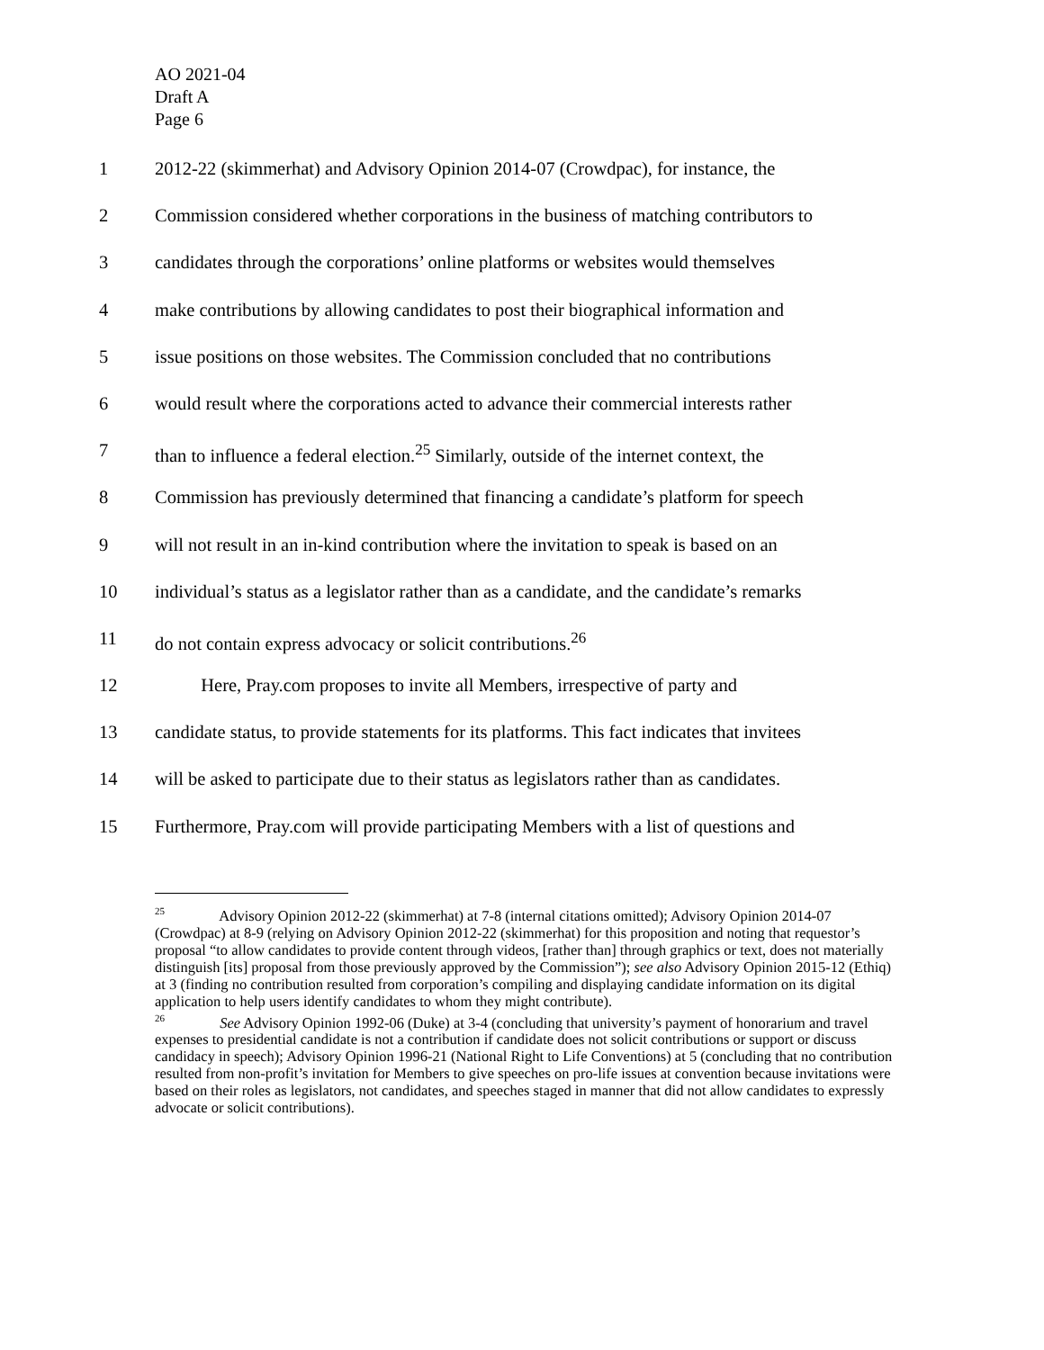AO 2021-04
Draft A
Page 6
1 2012-22 (skimmerhat) and Advisory Opinion 2014-07 (Crowdpac), for instance, the
2 Commission considered whether corporations in the business of matching contributors to
3 candidates through the corporations’ online platforms or websites would themselves
4 make contributions by allowing candidates to post their biographical information and
5 issue positions on those websites. The Commission concluded that no contributions
6 would result where the corporations acted to advance their commercial interests rather
7 than to influence a federal election.<sup>25</sup> Similarly, outside of the internet context, the
8 Commission has previously determined that financing a candidate’s platform for speech
9 will not result in an in-kind contribution where the invitation to speak is based on an
10 individual’s status as a legislator rather than as a candidate, and the candidate’s remarks
11 do not contain express advocacy or solicit contributions.<sup>26</sup>
12 Here, Pray.com proposes to invite all Members, irrespective of party and
13 candidate status, to provide statements for its platforms. This fact indicates that invitees
14 will be asked to participate due to their status as legislators rather than as candidates.
15 Furthermore, Pray.com will provide participating Members with a list of questions and
<sup>25</sup> Advisory Opinion 2012-22 (skimmerhat) at 7-8 (internal citations omitted); Advisory Opinion 2014-07 (Crowdpac) at 8-9 (relying on Advisory Opinion 2012-22 (skimmerhat) for this proposition and noting that requestor’s proposal “to allow candidates to provide content through videos, [rather than] through graphics or text, does not materially distinguish [its] proposal from those previously approved by the Commission”); see also Advisory Opinion 2015-12 (Ethiq) at 3 (finding no contribution resulted from corporation’s compiling and displaying candidate information on its digital application to help users identify candidates to whom they might contribute).
<sup>26</sup> See Advisory Opinion 1992-06 (Duke) at 3-4 (concluding that university’s payment of honorarium and travel expenses to presidential candidate is not a contribution if candidate does not solicit contributions or support or discuss candidacy in speech); Advisory Opinion 1996-21 (National Right to Life Conventions) at 5 (concluding that no contribution resulted from non-profit’s invitation for Members to give speeches on pro-life issues at convention because invitations were based on their roles as legislators, not candidates, and speeches staged in manner that did not allow candidates to expressly advocate or solicit contributions).